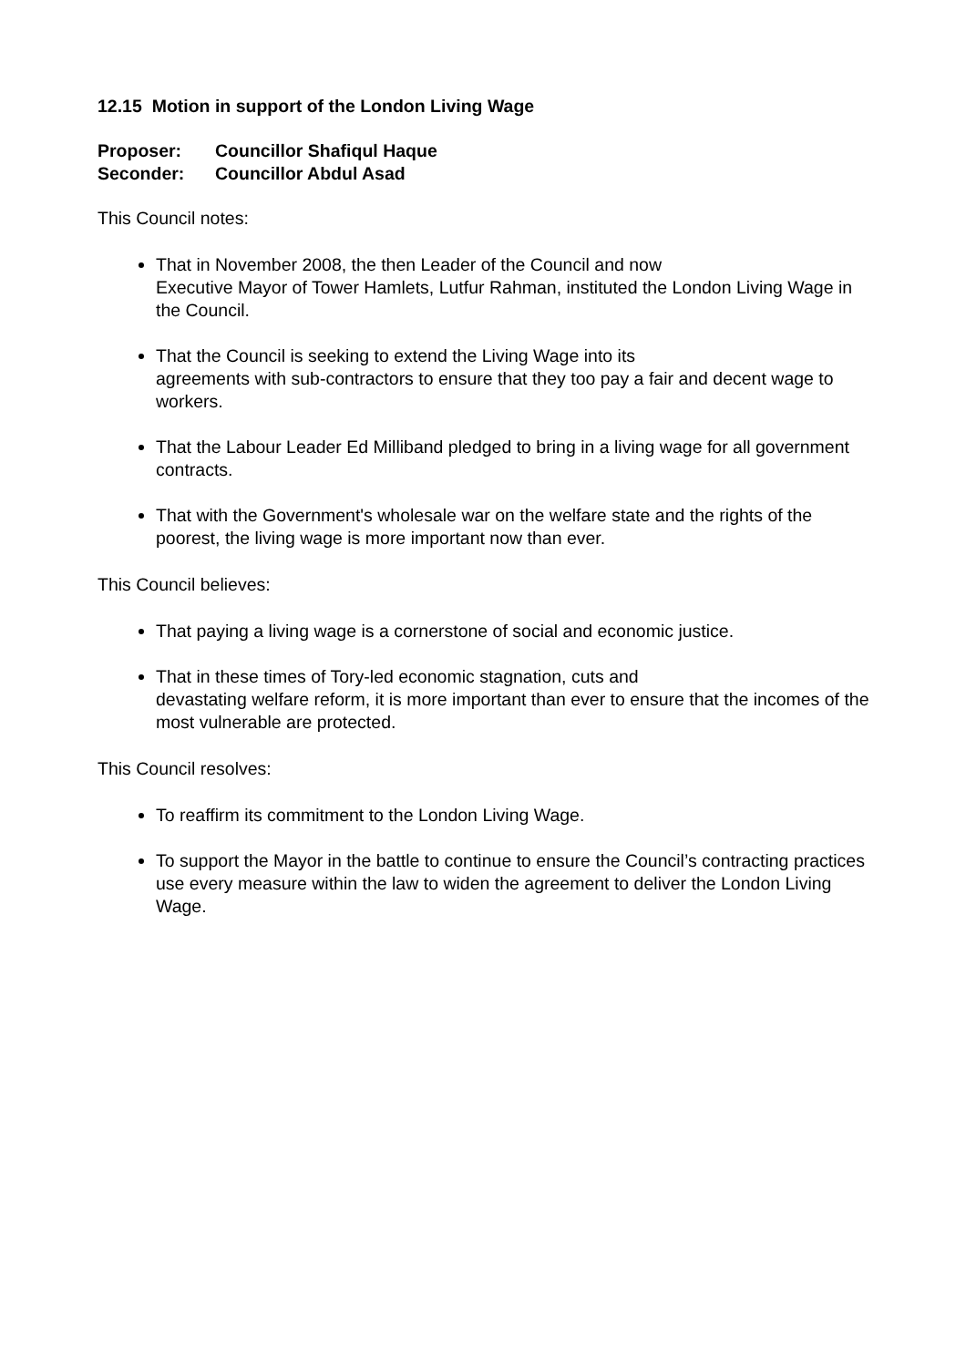12.15 Motion in support of the London Living Wage
Proposer: Councillor Shafiqul Haque
Seconder: Councillor Abdul Asad
This Council notes:
That in November 2008, the then Leader of the Council and now
Executive Mayor of Tower Hamlets, Lutfur Rahman, instituted the London Living Wage in the Council.
That the Council is seeking to extend the Living Wage into its
agreements with sub-contractors to ensure that they too pay a fair and decent wage to workers.
That the Labour Leader Ed Milliband pledged to bring in a living wage for all government contracts.
That with the Government's wholesale war on the welfare state and the rights of the poorest, the living wage is more important now than ever.
This Council believes:
That paying a living wage is a cornerstone of social and economic justice.
That in these times of Tory-led economic stagnation, cuts and
devastating welfare reform, it is more important than ever to ensure that the incomes of the most vulnerable are protected.
This Council resolves:
To reaffirm its commitment to the London Living Wage.
To support the Mayor in the battle to continue to ensure the Council’s contracting practices use every measure within the law to widen the agreement to deliver the London Living Wage.